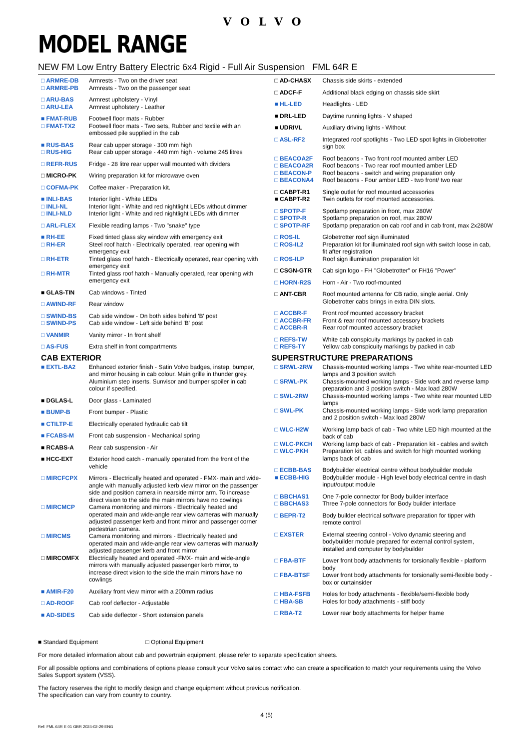VOLVO
MODEL RANGE
NEW FM Low Entry Battery Electric 6x4 Rigid - Full Air Suspension FML 64R E
| □ ARMRE-DB | Armrests - Two on the driver seat |
| □ ARMRE-PB | Armrests - Two on the passenger seat |
| □ ARU-BAS | Armrest upholstery - Vinyl |
| □ ARU-LEA | Armrest upholstery - Leather |
| ■ FMAT-RUB | Footwell floor mats - Rubber |
| □ FMAT-TX2 | Footwell floor mats - Two sets, Rubber and textile with an embossed pile supplied in the cab |
| ■ RUS-BAS | Rear cab upper storage - 300 mm high |
| □ RUS-HIG | Rear cab upper storage - 440 mm high - volume 245 litres |
| □ REFR-RUS | Fridge - 28 litre rear upper wall mounted with dividers |
| □ MICRO-PK | Wiring preparation kit for microwave oven |
| □ COFMA-PK | Coffee maker - Preparation kit. |
| ■ INLI-BAS | Interior light - White LEDs |
| □ INLI-NL | Interior light - White and red nightlight LEDs without dimmer |
| □ INLI-NLD | Interior light - White and red nightlight LEDs with dimmer |
| □ ARL-FLEX | Flexible reading lamps - Two "snake" type |
| ■ RH-EE | Fixed tinted glass sky window with emergency exit |
| □ RH-ER | Steel roof hatch - Electrically operated, rear opening with emergency exit |
| □ RH-ETR | Tinted glass roof hatch - Electrically operated, rear opening with emergency exit |
| □ RH-MTR | Tinted glass roof hatch - Manually operated, rear opening with emergency exit |
| ■ GLAS-TIN | Cab windows - Tinted |
| □ AWIND-RF | Rear window |
| □ SWIND-BS | Cab side window - On both sides behind 'B' post |
| □ SWIND-PS | Cab side window - Left side behind 'B' post |
| □ VANMIR | Vanity mirror - In front shelf |
| □ AS-FUS | Extra shelf in front compartments |
CAB EXTERIOR
| ■ EXTL-BA2 | Enhanced exterior finish - Satin Volvo badges, instep, bumper, and mirror housing in cab colour. Main grille in thunder grey. Aluminium step inserts. Sunvisor and bumper spoiler in cab colour if specified. |
| ■ DGLAS-L | Door glass - Laminated |
| ■ BUMP-B | Front bumper - Plastic |
| ■ CTILTP-E | Electrically operated hydraulic cab tilt |
| ■ FCABS-M | Front cab suspension - Mechanical spring |
| ■ RCABS-A | Rear cab suspension - Air |
| ■ HCC-EXT | Exterior hood catch - manually operated from the front of the vehicle |
| □ MIRCFCPX | Mirrors - Electrically heated and operated - FMX- main and wide-angle with manually adjusted kerb view mirror on the passenger side and position camera in nearside mirror arm. To increase direct vision to the side the main mirrors have no cowlings |
| □ MIRCMCP | Camera monitoring and mirrors - Electrically heated and operated main and wide-angle rear view cameras with manually adjusted passenger kerb and front mirror and passenger corner pedestrian camera. |
| □ MIRCMS | Camera monitoring and mirrors - Electrically heated and operated main and wide-angle rear view cameras with manually adjusted passenger kerb and front mirror |
| □ MIRCOMFX | Electrically heated and operated -FMX- main and wide-angle mirrors with manually adjusted passenger kerb mirror, to increase direct vision to the side the main mirrors have no cowlings |
| ■ AMIR-F20 | Auxiliary front view mirror with a 200mm radius |
| □ AD-ROOF | Cab roof deflector - Adjustable |
| ■ AD-SIDES | Cab side deflector - Short extension panels |
| □ AD-CHASX | Chassis side skirts - extended |
| □ ADCF-F | Additional black edging on chassis side skirt |
| ■ HL-LED | Headlights - LED |
| ■ DRL-LED | Daytime running lights - V shaped |
| ■ UDRIVL | Auxiliary driving lights - Without |
| □ ASL-RF2 | Integrated roof spotlights - Two LED spot lights in Globetrotter sign box |
| □ BEACOA2F | Roof beacons - Two front roof mounted amber LED |
| □ BEACOA2R | Roof beacons - Two rear roof mounted amber LED |
| □ BEACON-P | Roof beacons - switch and wiring preparation only |
| □ BEACONA4 | Roof beacons - Four amber LED - two front/ two rear |
| □ CABPT-R1 | Single outlet for roof mounted accessories |
| ■ CABPT-R2 | Twin outlets for roof mounted accessories. |
| □ SPOTP-F | Spotlamp preparation in front, max 280W |
| □ SPOTP-R | Spotlamp preparation on roof, max 280W |
| □ SPOTP-RF | Spotlamp preparation on cab roof and in cab front, max 2x280W |
| □ ROS-IL | Globetrotter roof sign illuminated |
| □ ROS-IL2 | Preparation kit for illuminated roof sign with switch loose in cab, fit after registration |
| □ ROS-ILP | Roof sign illumination preparation kit |
| □ CSGN-GTR | Cab sign logo - FH "Globetrotter" or FH16 "Power" |
| □ HORN-R2S | Horn - Air - Two roof-mounted |
| □ ANT-CBR | Roof mounted antenna for CB radio, single aerial. Only Globetrotter cabs brings in extra DIN slots. |
| □ ACCBR-F | Front roof mounted accessory bracket |
| □ ACCBR-FR | Front & rear roof mounted accessory brackets |
| □ ACCBR-R | Rear roof mounted accessory bracket |
| □ REFS-TW | White cab conspicuity markings by packed in cab |
| □ REFS-TY | Yellow cab conspicuity markings by packed in cab |
SUPERSTRUCTURE PREPARATIONS
| □ SRWL-2RW | Chassis-mounted working lamps - Two white rear-mounted LED lamps and 3 position switch |
| □ SRWL-PK | Chassis-mounted working lamps - Side work and reverse lamp preparation and 3 position switch - Max load 280W |
| □ SWL-2RW | Chassis-mounted working lamps - Two white rear mounted LED lamps |
| □ SWL-PK | Chassis-mounted working lamps - Side work lamp preparation and 2 position switch - Max load 280W |
| □ WLC-H2W | Working lamp back of cab - Two white LED high mounted at the back of cab |
| □ WLC-PKCH | Working lamp back of cab - Preparation kit - cables and switch |
| □ WLC-PKH | Preparation kit, cables and switch for high mounted working lamps back of cab |
| □ ECBB-BAS | Bodybuilder electrical centre without bodybuilder module |
| ■ ECBB-HIG | Bodybuilder module - High level body electrical centre in dash input/output module |
| □ BBCHAS1 | One 7-pole connector for Body builder interface |
| □ BBCHAS3 | Three 7-pole connectors for Body builder interface |
| □ BEPR-T2 | Body builder electrical software preparation for tipper with remote control |
| □ EXSTER | External steering control - Volvo dynamic steering and bodybuilder module prepared for external control system, installed and computer by bodybuilder |
| □ FBA-BTF | Lower front body attachments for torsionally flexible - platform body |
| □ FBA-BTSF | Lower front body attachments for torsionally semi-flexible body - box or curtainsider |
| □ HBA-FSFB | Holes for body attachments - flexible/semi-flexible body |
| □ HBA-SB | Holes for body attachments - stiff body |
| □ RBA-T2 | Lower rear body attachments for helper frame |
■ Standard Equipment □ Optional Equipment
For more detailed information about cab and powertrain equipment, please refer to separate specification sheets.
For all possible options and combinations of options please consult your Volvo sales contact who can create a specification to match your requirements using the Volvo Sales Support system (VSS).
The factory reserves the right to modify design and change equipment without previous notification.
The specification can vary from country to country.
4 (5)
Ref: FML 64R E 01 GBR 2024-02-29 ENG